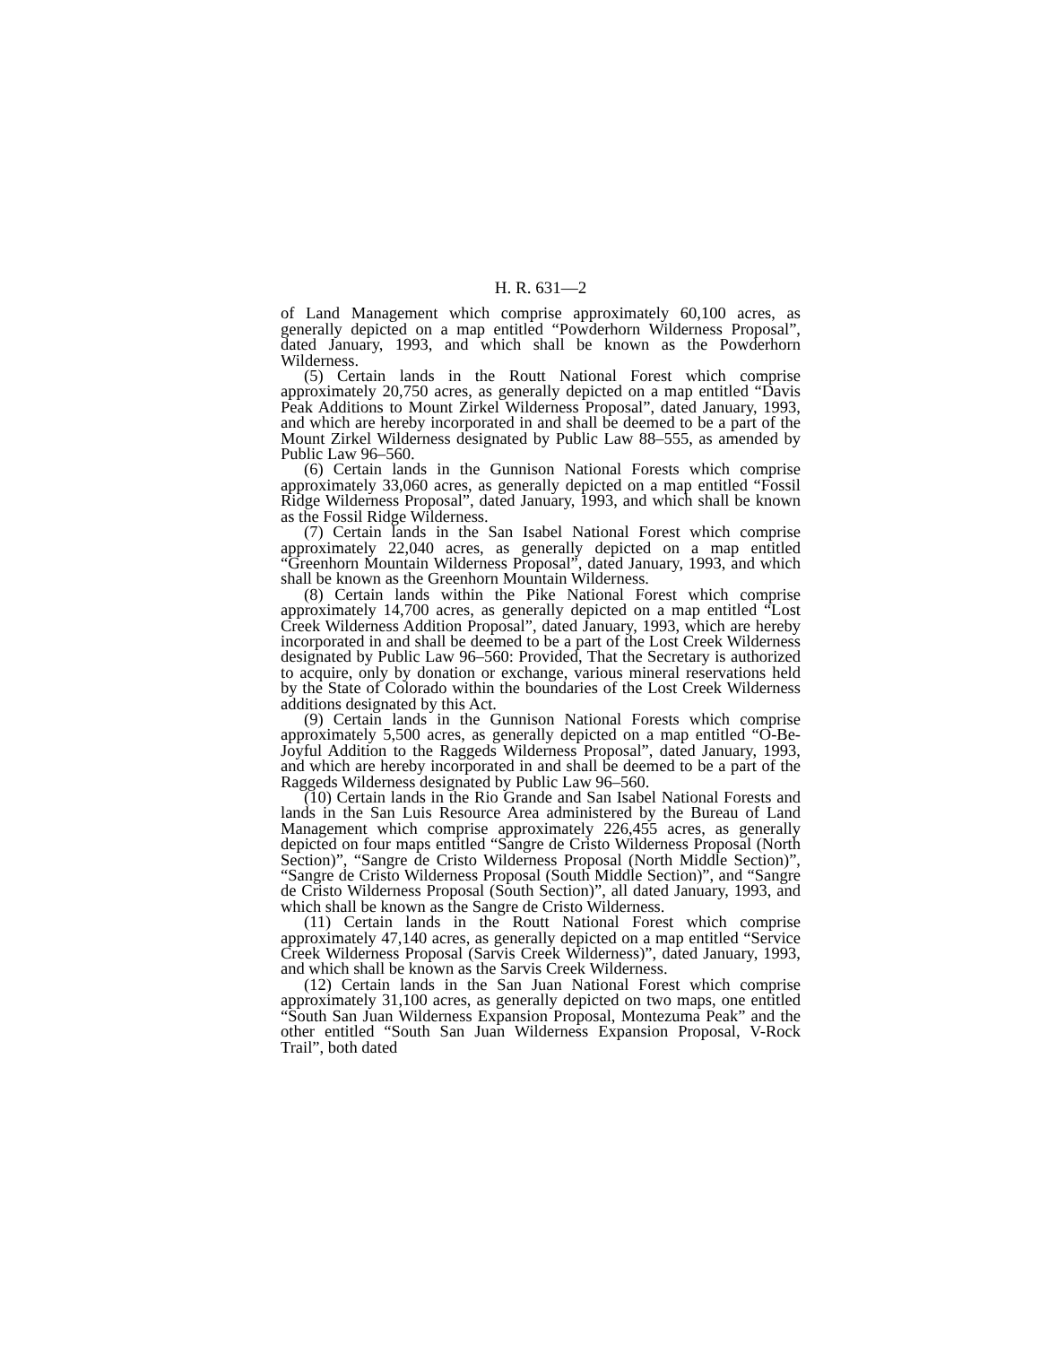H. R. 631—2
of Land Management which comprise approximately 60,100 acres, as generally depicted on a map entitled “Powderhorn Wilderness Proposal”, dated January, 1993, and which shall be known as the Powderhorn Wilderness.
(5) Certain lands in the Routt National Forest which comprise approximately 20,750 acres, as generally depicted on a map entitled “Davis Peak Additions to Mount Zirkel Wilderness Proposal”, dated January, 1993, and which are hereby incorporated in and shall be deemed to be a part of the Mount Zirkel Wilderness designated by Public Law 88–555, as amended by Public Law 96–560.
(6) Certain lands in the Gunnison National Forests which comprise approximately 33,060 acres, as generally depicted on a map entitled “Fossil Ridge Wilderness Proposal”, dated January, 1993, and which shall be known as the Fossil Ridge Wilderness.
(7) Certain lands in the San Isabel National Forest which comprise approximately 22,040 acres, as generally depicted on a map entitled “Greenhorn Mountain Wilderness Proposal”, dated January, 1993, and which shall be known as the Greenhorn Mountain Wilderness.
(8) Certain lands within the Pike National Forest which comprise approximately 14,700 acres, as generally depicted on a map entitled “Lost Creek Wilderness Addition Proposal”, dated January, 1993, which are hereby incorporated in and shall be deemed to be a part of the Lost Creek Wilderness designated by Public Law 96–560: Provided, That the Secretary is authorized to acquire, only by donation or exchange, various mineral reservations held by the State of Colorado within the boundaries of the Lost Creek Wilderness additions designated by this Act.
(9) Certain lands in the Gunnison National Forests which comprise approximately 5,500 acres, as generally depicted on a map entitled “O-Be-Joyful Addition to the Raggeds Wilderness Proposal”, dated January, 1993, and which are hereby incorporated in and shall be deemed to be a part of the Raggeds Wilderness designated by Public Law 96–560.
(10) Certain lands in the Rio Grande and San Isabel National Forests and lands in the San Luis Resource Area administered by the Bureau of Land Management which comprise approximately 226,455 acres, as generally depicted on four maps entitled “Sangre de Cristo Wilderness Proposal (North Section)”, “Sangre de Cristo Wilderness Proposal (North Middle Section)”, “Sangre de Cristo Wilderness Proposal (South Middle Section)”, and “Sangre de Cristo Wilderness Proposal (South Section)”, all dated January, 1993, and which shall be known as the Sangre de Cristo Wilderness.
(11) Certain lands in the Routt National Forest which comprise approximately 47,140 acres, as generally depicted on a map entitled “Service Creek Wilderness Proposal (Sarvis Creek Wilderness)”, dated January, 1993, and which shall be known as the Sarvis Creek Wilderness.
(12) Certain lands in the San Juan National Forest which comprise approximately 31,100 acres, as generally depicted on two maps, one entitled “South San Juan Wilderness Expansion Proposal, Montezuma Peak” and the other entitled “South San Juan Wilderness Expansion Proposal, V-Rock Trail”, both dated